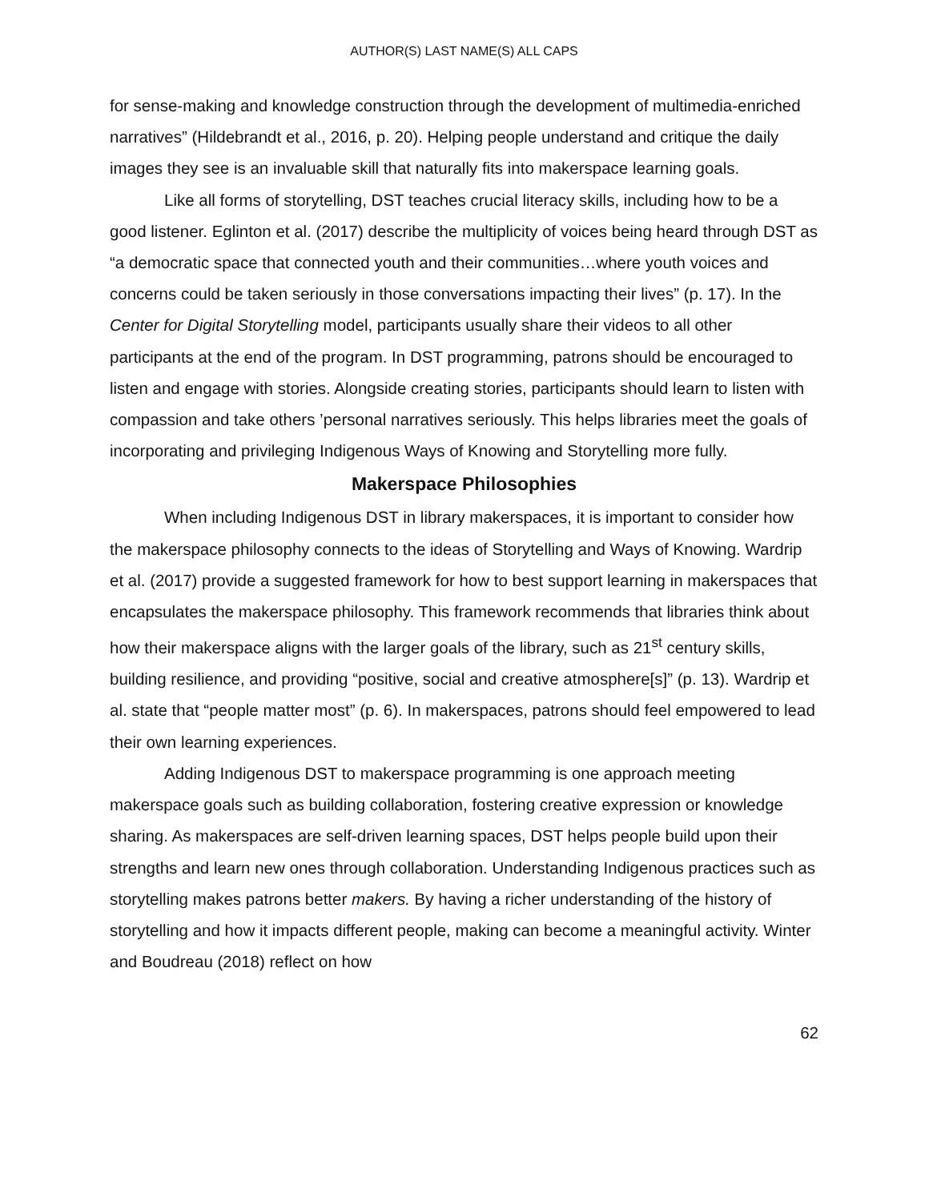AUTHOR(S) LAST NAME(S) ALL CAPS
for sense-making and knowledge construction through the development of multimedia-enriched narratives” (Hildebrandt et al., 2016, p. 20). Helping people understand and critique the daily images they see is an invaluable skill that naturally fits into makerspace learning goals.
Like all forms of storytelling, DST teaches crucial literacy skills, including how to be a good listener. Eglinton et al. (2017) describe the multiplicity of voices being heard through DST as “a democratic space that connected youth and their communities…where youth voices and concerns could be taken seriously in those conversations impacting their lives” (p. 17). In the Center for Digital Storytelling model, participants usually share their videos to all other participants at the end of the program. In DST programming, patrons should be encouraged to listen and engage with stories. Alongside creating stories, participants should learn to listen with compassion and take others ’personal narratives seriously. This helps libraries meet the goals of incorporating and privileging Indigenous Ways of Knowing and Storytelling more fully.
Makerspace Philosophies
When including Indigenous DST in library makerspaces, it is important to consider how the makerspace philosophy connects to the ideas of Storytelling and Ways of Knowing. Wardrip et al. (2017) provide a suggested framework for how to best support learning in makerspaces that encapsulates the makerspace philosophy. This framework recommends that libraries think about how their makerspace aligns with the larger goals of the library, such as 21<sup>st</sup> century skills, building resilience, and providing “positive, social and creative atmosphere[s]” (p. 13). Wardrip et al. state that “people matter most” (p. 6). In makerspaces, patrons should feel empowered to lead their own learning experiences.
Adding Indigenous DST to makerspace programming is one approach meeting makerspace goals such as building collaboration, fostering creative expression or knowledge sharing. As makerspaces are self-driven learning spaces, DST helps people build upon their strengths and learn new ones through collaboration. Understanding Indigenous practices such as storytelling makes patrons better makers. By having a richer understanding of the history of storytelling and how it impacts different people, making can become a meaningful activity. Winter and Boudreau (2018) reflect on how
62